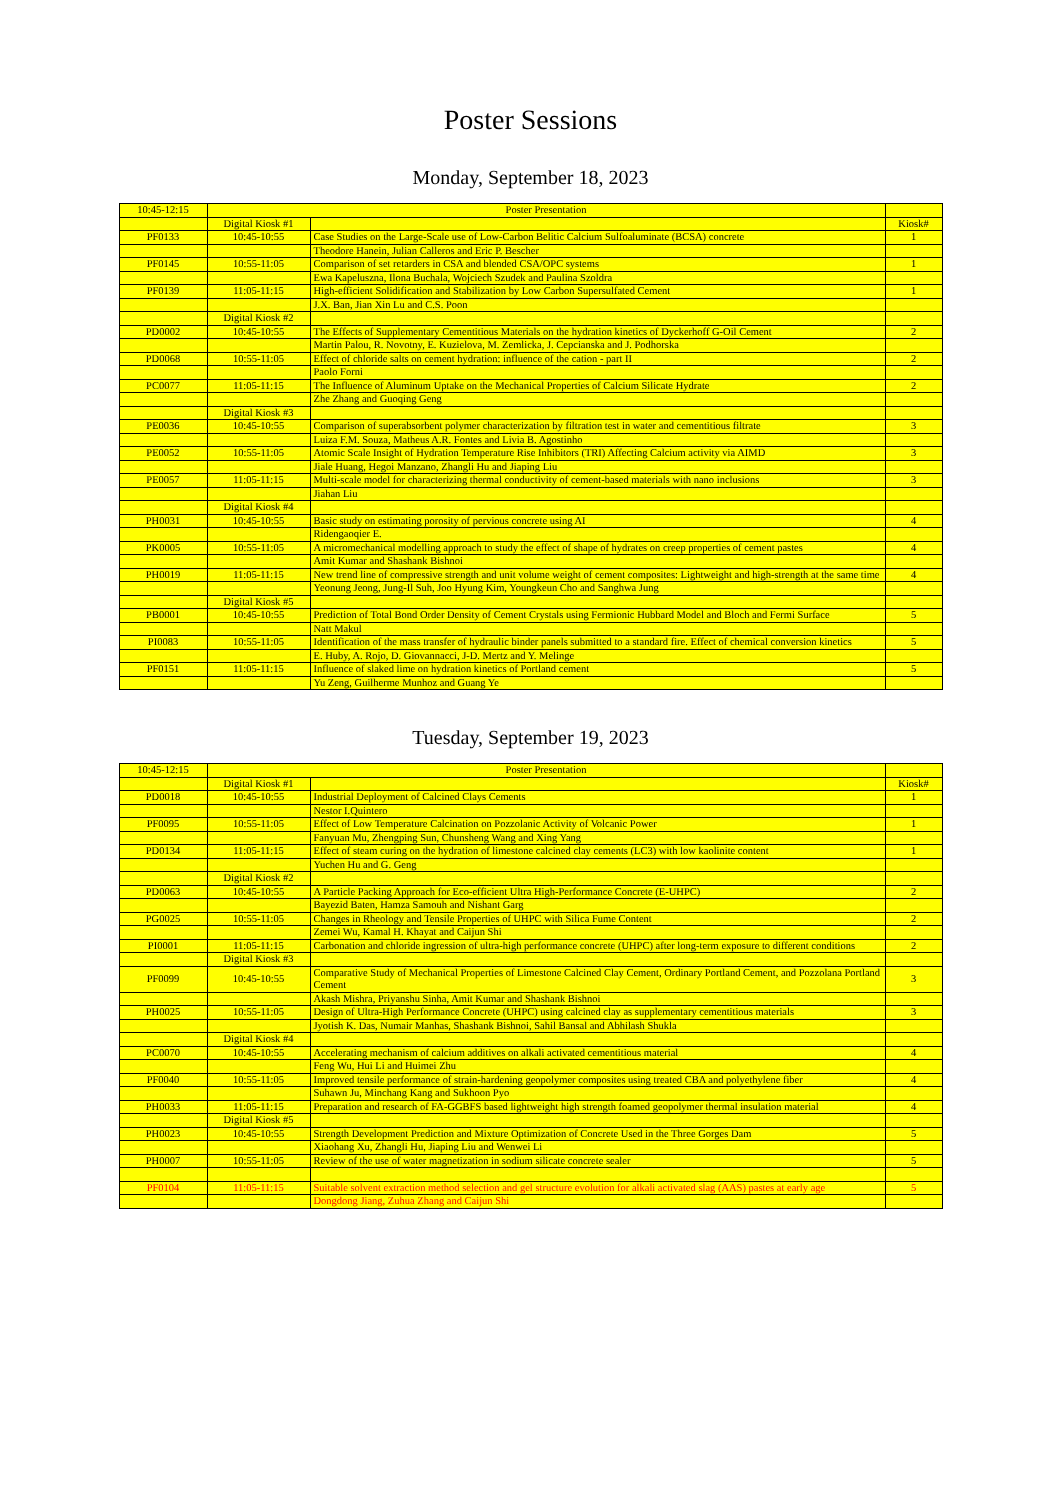Poster Sessions
Monday, September 18, 2023
| 10:45-12:15 | Poster Presentation | | |
| | Digital Kiosk #1 | | Kiosk# |
| PF0133 | 10:45-10:55 | Case Studies on the Large-Scale use of Low-Carbon Belitic Calcium Sulfoaluminate (BCSA) concrete | 1 |
| | | Theodore Hanein, Julian Calleros and Eric P. Bescher | |
| PF0145 | 10:55-11:05 | Comparison of set retarders in CSA and blended CSA/OPC systems | 1 |
| | | Ewa Kapeluszna, Ilona Buchala, Wojciech Szudek and Paulina Szoldra | |
| PF0139 | 11:05-11:15 | High-efficient Solidification and Stabilization by Low Carbon Supersulfated Cement | 1 |
| | | J.X. Ban, Jian Xin Lu and C.S. Poon | |
| | Digital Kiosk #2 | | |
| PD0002 | 10:45-10:55 | The Effects of Supplementary Cementitious Materials on the hydration kinetics of Dyckerhoff G-Oil Cement | 2 |
| | | Martin Palou, R. Novotny, E. Kuzielova, M. Zemlicka, J. Cepcianska and J. Podhorska | |
| PD0068 | 10:55-11:05 | Effect of chloride salts on cement hydration: influence of the cation - part II | 2 |
| | | Paolo Forni | |
| PC0077 | 11:05-11:15 | The Influence of Aluminum Uptake on the Mechanical Properties of Calcium Silicate Hydrate | 2 |
| | | Zhe Zhang and Guoqing Geng | |
| | Digital Kiosk #3 | | |
| PE0036 | 10:45-10:55 | Comparison of superabsorbent polymer characterization by filtration test in water and cementitious filtrate | 3 |
| | | Luiza F.M. Souza, Matheus A.R. Fontes and Livia B. Agostinho | |
| PE0052 | 10:55-11:05 | Atomic Scale Insight of Hydration Temperature Rise Inhibitors (TRI) Affecting Calcium activity via AIMD | 3 |
| | | Jiale Huang, Hegoi Manzano, Zhangli Hu and Jiaping Liu | |
| PE0057 | 11:05-11:15 | Multi-scale model for characterizing thermal conductivity of cement-based materials with nano inclusions | 3 |
| | | Jiahan Liu | |
| | Digital Kiosk #4 | | |
| PH0031 | 10:45-10:55 | Basic study on estimating porosity of pervious concrete using AI | 4 |
| | | Ridengaoqier E. | |
| PK0005 | 10:55-11:05 | A micromechanical modelling approach to study the effect of shape of hydrates on creep properties of cement pastes | 4 |
| | | Amit Kumar and Shashank Bishnoi | |
| PH0019 | 11:05-11:15 | New trend line of compressive strength and unit volume weight of cement composites: Lightweight and high-strength at the same time | 4 |
| | | Yeonung Jeong, Jung-Il Suh, Joo Hyung Kim, Youngkeun Cho and Sanghwa Jung | |
| | Digital Kiosk #5 | | |
| PB0001 | 10:45-10:55 | Prediction of Total Bond Order Density of Cement Crystals using Fermionic Hubbard Model and Bloch and Fermi Surface | 5 |
| | | Natt Makul | |
| PI0083 | 10:55-11:05 | Identification of the mass transfer of hydraulic binder panels submitted to a standard fire. Effect of chemical conversion kinetics | 5 |
| | | E. Huby, A. Rojo, D. Giovannacci, J-D. Mertz and Y. Melinge | |
| PF0151 | 11:05-11:15 | Influence of slaked lime on hydration kinetics of Portland cement | 5 |
| | | Yu Zeng, Guilherme Munhoz and Guang Ye | |
Tuesday, September 19, 2023
| 10:45-12:15 | Poster Presentation | | |
| | Digital Kiosk #1 | | Kiosk# |
| PD0018 | 10:45-10:55 | Industrial Deployment of Calcined Clays Cements | 1 |
| | | Nestor I.Quintero | |
| PF0095 | 10:55-11:05 | Effect of Low Temperature Calcination on Pozzolanic Activity of Volcanic Power | 1 |
| | | Fanyuan Mu, Zhengping Sun, Chunsheng Wang and Xing Yang | |
| PD0134 | 11:05-11:15 | Effect of steam curing on the hydration of limestone calcined clay cements (LC3) with low kaolinite content | 1 |
| | | Yuchen Hu and G. Geng | |
| | Digital Kiosk #2 | | |
| PD0063 | 10:45-10:55 | A Particle Packing Approach for Eco-efficient Ultra High-Performance Concrete (E-UHPC) | 2 |
| | | Bayezid Baten, Hamza Samouh and Nishant Garg | |
| PG0025 | 10:55-11:05 | Changes in Rheology and Tensile Properties of UHPC with Silica Fume Content | 2 |
| | | Zemei Wu, Kamal H. Khayat and Caijun Shi | |
| PI0001 | 11:05-11:15 | Carbonation and chloride ingression of ultra-high performance concrete (UHPC) after long-term exposure to different conditions | 2 |
| | Digital Kiosk #3 | | |
| PF0099 | 10:45-10:55 | Comparative Study of Mechanical Properties of Limestone Calcined Clay Cement, Ordinary Portland Cement, and Pozzolana Portland Cement | 3 |
| | | Akash Mishra, Priyanshu Sinha, Amit Kumar and Shashank Bishnoi | |
| PH0025 | 10:55-11:05 | Design of Ultra-High Performance Concrete (UHPC) using calcined clay as supplementary cementitious materials | 3 |
| | | Jyotish K. Das, Numair Manhas, Shashank Bishnoi, Sahil Bansal and Abhilash Shukla | |
| | Digital Kiosk #4 | | |
| PC0070 | 10:45-10:55 | Accelerating mechanism of calcium additives on alkali activated cementitious material | 4 |
| | | Feng Wu, Hui Li and Huimei Zhu | |
| PF0040 | 10:55-11:05 | Improved tensile performance of strain-hardening geopolymer composites using treated CBA and polyethylene fiber | 4 |
| | | Suhawn Ju, Minchang Kang and Sukhoon Pyo | |
| PH0033 | 11:05-11:15 | Preparation and research of FA-GGBFS based lightweight high strength foamed geopolymer thermal insulation material | 4 |
| | Digital Kiosk #5 | | |
| PH0023 | 10:45-10:55 | Strength Development Prediction and Mixture Optimization of Concrete Used in the Three Gorges Dam | 5 |
| | | Xiaohang Xu, Zhangli Hu, Jiaping Liu and Wenwei Li | |
| PH0007 | 10:55-11:05 | Review of the use of water magnetization in sodium silicate concrete sealer | 5 |
| PF0104 | 11:05-11:15 | Suitable solvent extraction method selection and gel structure evolution for alkali activated slag (AAS) pastes at early age | 5 |
| | | Dongdong Jiang, Zuhua Zhang and Caijun Shi | |